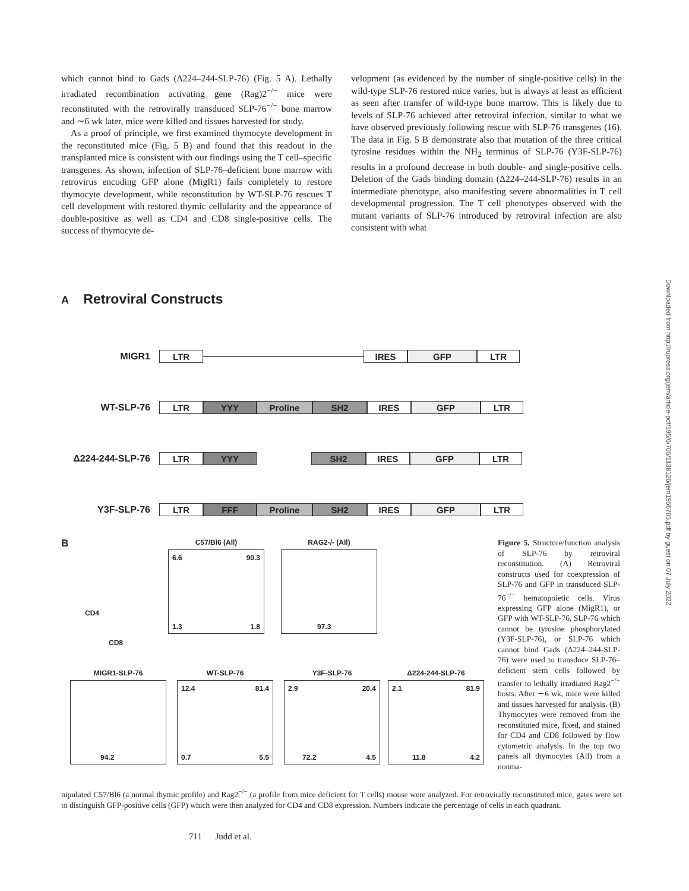which cannot bind to Gads (Δ224–244-SLP-76) (Fig. 5 A). Lethally irradiated recombination activating gene (Rag)2<sup>−/−</sup> mice were reconstituted with the retrovirally transduced SLP-76<sup>−/−</sup> bone marrow and ∼6 wk later, mice were killed and tissues harvested for study.
As a proof of principle, we first examined thymocyte development in the reconstituted mice (Fig. 5 B) and found that this readout in the transplanted mice is consistent with our findings using the T cell–specific transgenes. As shown, infection of SLP-76–deficient bone marrow with retrovirus encoding GFP alone (MigR1) fails completely to restore thymocyte development, while reconstitution by WT-SLP-76 rescues T cell development with restored thymic cellularity and the appearance of double-positive as well as CD4 and CD8 single-positive cells. The success of thymocyte de-
velopment (as evidenced by the number of single-positive cells) in the wild-type SLP-76 restored mice varies, but is always at least as efficient as seen after transfer of wild-type bone marrow. This is likely due to levels of SLP-76 achieved after retroviral infection, similar to what we have observed previously following rescue with SLP-76 transgenes (16). The data in Fig. 5 B demonstrate also that mutation of the three critical tyrosine residues within the NH<sub>2</sub> terminus of SLP-76 (Y3F-SLP-76) results in a profound decrease in both double- and single-positive cells. Deletion of the Gads binding domain (Δ224–244-SLP-76) results in an intermediate phenotype, also manifesting severe abnormalities in T cell developmental progression. The T cell phenotypes observed with the mutant variants of SLP-76 introduced by retroviral infection are also consistent with what
Downloaded from http://rupress.org/jem/article-pdf/195/6/705/1138126/jem1956705.pdf by guest on 07 July 2022
A Retroviral Constructs
MIGR1
LTR IRES GFP LTR
WT-SLP-76
LTR YYY Proline SH2 IRES GFP LTR
Δ224-244-SLP-76
LTR YYY SH2 IRES GFP LTR
Y3F-SLP-76
LTR FFF Proline SH2 IRES GFP LTR
B
CD4
CD8
C57/Bl6 (All)
6.6 90.3
1.3 1.8
RAG2-/- (All)
97.3
MIGR1-SLP-76
94.2
WT-SLP-76
12.4 81.4
0.7 5.5
Y3F-SLP-76
2.9 20.4
72.2 4.5
Δ224-244-SLP-76
2.1 81.9
11.8 4.2
Figure 5. Structure/function analysis of SLP-76 by retroviral reconstitution. (A) Retroviral constructs used for coexpression of SLP-76 and GFP in transduced SLP-76<sup>−/−</sup> hematopoietic cells. Virus expressing GFP alone (MigR1), or GFP with WT-SLP-76, SLP-76 which cannot be tyrosine phosphorylated (Y3F-SLP-76), or SLP-76 which cannot bind Gads (Δ224–244-SLP-76) were used to transduce SLP-76–deficient stem cells followed by transfer to lethally irradiated Rag2<sup>−/−</sup> hosts. After ∼6 wk, mice were killed and tissues harvested for analysis. (B) Thymocytes were removed from the reconstituted mice, fixed, and stained for CD4 and CD8 followed by flow cytometric analysis. In the top two panels all thymocytes (All) from a nonma-
nipulated C57/Bl6 (a normal thymic profile) and Rag2<sup>−/−</sup> (a profile from mice deficient for T cells) mouse were analyzed. For retrovirally reconstituted mice, gates were set to distinguish GFP-positive cells (GFP) which were then analyzed for CD4 and CD8 expression. Numbers indicate the percentage of cells in each quadrant.
711 Judd et al.